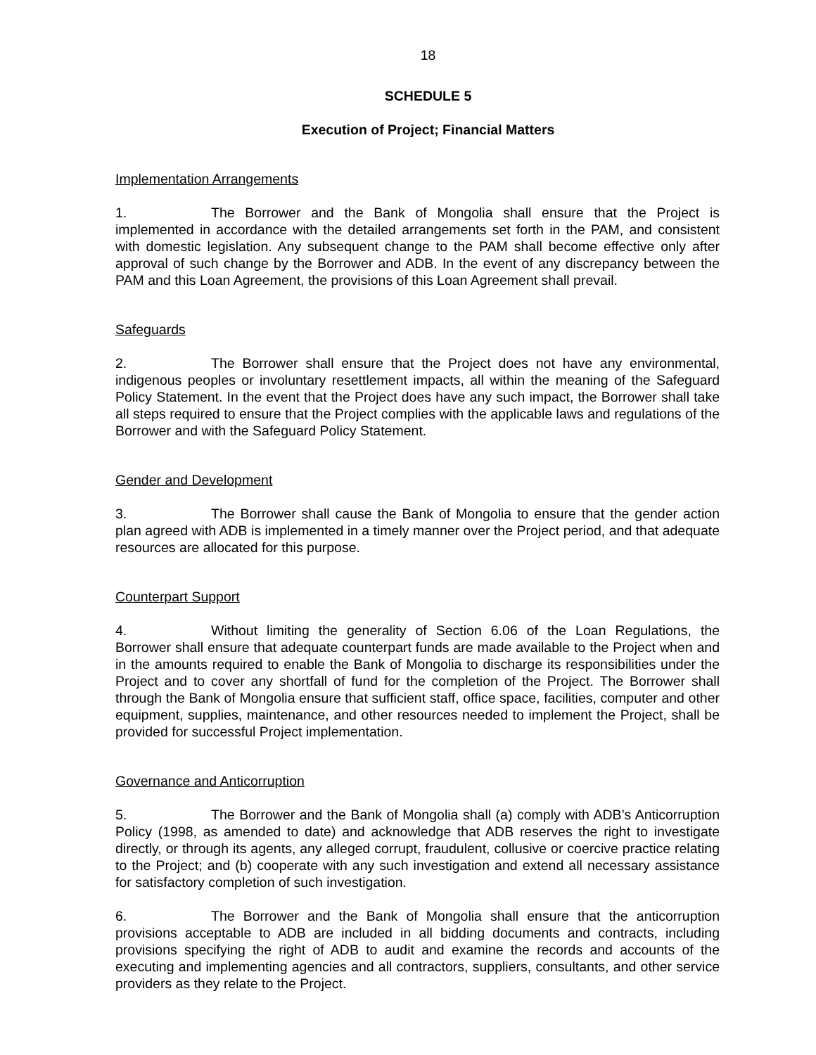18
SCHEDULE 5
Execution of Project; Financial Matters
Implementation Arrangements
1. The Borrower and the Bank of Mongolia shall ensure that the Project is implemented in accordance with the detailed arrangements set forth in the PAM, and consistent with domestic legislation. Any subsequent change to the PAM shall become effective only after approval of such change by the Borrower and ADB. In the event of any discrepancy between the PAM and this Loan Agreement, the provisions of this Loan Agreement shall prevail.
Safeguards
2. The Borrower shall ensure that the Project does not have any environmental, indigenous peoples or involuntary resettlement impacts, all within the meaning of the Safeguard Policy Statement. In the event that the Project does have any such impact, the Borrower shall take all steps required to ensure that the Project complies with the applicable laws and regulations of the Borrower and with the Safeguard Policy Statement.
Gender and Development
3. The Borrower shall cause the Bank of Mongolia to ensure that the gender action plan agreed with ADB is implemented in a timely manner over the Project period, and that adequate resources are allocated for this purpose.
Counterpart Support
4. Without limiting the generality of Section 6.06 of the Loan Regulations, the Borrower shall ensure that adequate counterpart funds are made available to the Project when and in the amounts required to enable the Bank of Mongolia to discharge its responsibilities under the Project and to cover any shortfall of fund for the completion of the Project. The Borrower shall through the Bank of Mongolia ensure that sufficient staff, office space, facilities, computer and other equipment, supplies, maintenance, and other resources needed to implement the Project, shall be provided for successful Project implementation.
Governance and Anticorruption
5. The Borrower and the Bank of Mongolia shall (a) comply with ADB’s Anticorruption Policy (1998, as amended to date) and acknowledge that ADB reserves the right to investigate directly, or through its agents, any alleged corrupt, fraudulent, collusive or coercive practice relating to the Project; and (b) cooperate with any such investigation and extend all necessary assistance for satisfactory completion of such investigation.
6. The Borrower and the Bank of Mongolia shall ensure that the anticorruption provisions acceptable to ADB are included in all bidding documents and contracts, including provisions specifying the right of ADB to audit and examine the records and accounts of the executing and implementing agencies and all contractors, suppliers, consultants, and other service providers as they relate to the Project.